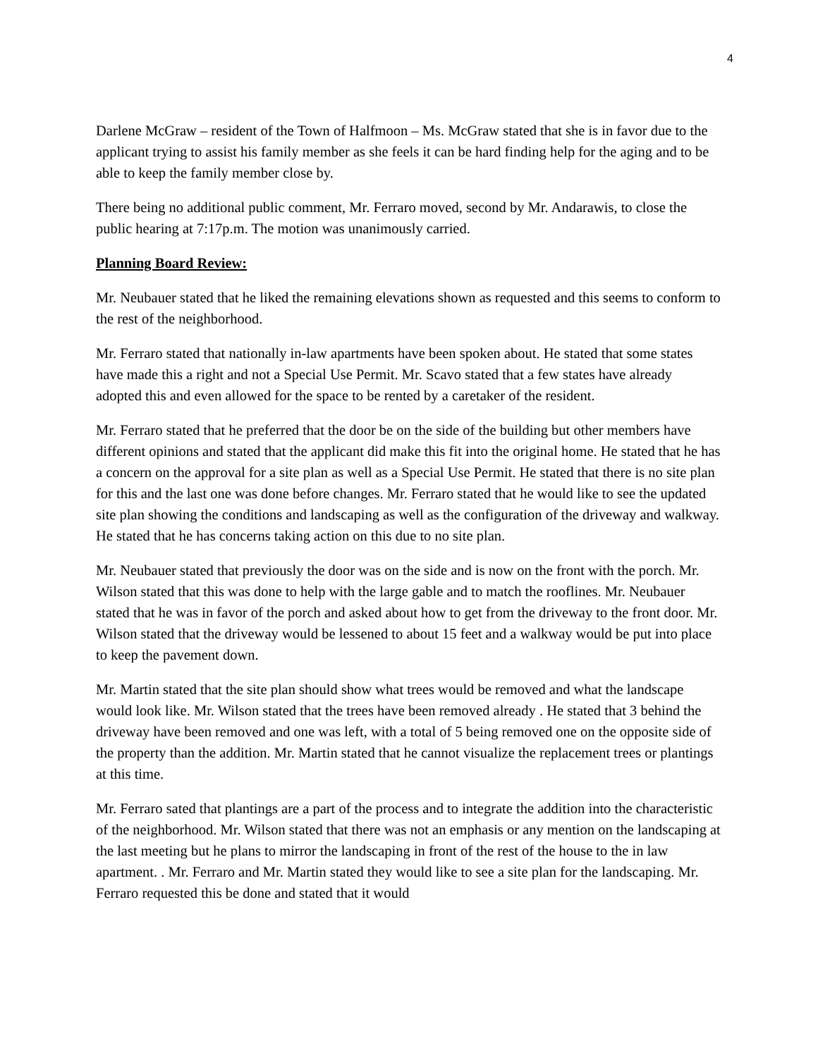4
Darlene McGraw – resident of the Town of Halfmoon – Ms. McGraw stated that she is in favor due to the applicant trying to assist his family member as she feels it can be hard finding help for the aging and to be able to keep the family member close by.
There being no additional public comment, Mr. Ferraro moved, second by Mr. Andarawis, to close the public hearing at 7:17p.m. The motion was unanimously carried.
Planning Board Review:
Mr. Neubauer stated that he liked the remaining elevations shown as requested and this seems to conform to the rest of the neighborhood.
Mr. Ferraro stated that nationally in-law apartments have been spoken about. He stated that some states have made this a right and not a Special Use Permit. Mr. Scavo stated that a few states have already adopted this and even allowed for the space to be rented by a caretaker of the resident.
Mr. Ferraro stated that he preferred that the door be on the side of the building but other members have different opinions and stated that the applicant did make this fit into the original home. He stated that he has a concern on the approval for a site plan as well as a Special Use Permit. He stated that there is no site plan for this and the last one was done before changes. Mr. Ferraro stated that he would like to see the updated site plan showing the conditions and landscaping as well as the configuration of the driveway and walkway. He stated that he has concerns taking action on this due to no site plan.
Mr. Neubauer stated that previously the door was on the side and is now on the front with the porch. Mr. Wilson stated that this was done to help with the large gable and to match the rooflines. Mr. Neubauer stated that he was in favor of the porch and asked about how to get from the driveway to the front door. Mr. Wilson stated that the driveway would be lessened to about 15 feet and a walkway would be put into place to keep the pavement down.
Mr. Martin stated that the site plan should show what trees would be removed and what the landscape would look like. Mr. Wilson stated that the trees have been removed already . He stated that 3 behind the driveway have been removed and one was left, with a total of 5 being removed one on the opposite side of the property than the addition. Mr. Martin stated that he cannot visualize the replacement trees or plantings at this time.
Mr. Ferraro sated that plantings are a part of the process and to integrate the addition into the characteristic of the neighborhood. Mr. Wilson stated that there was not an emphasis or any mention on the landscaping at the last meeting but he plans to mirror the landscaping in front of the rest of the house to the in law apartment. . Mr. Ferraro and Mr. Martin stated they would like to see a site plan for the landscaping. Mr. Ferraro requested this be done and stated that it would